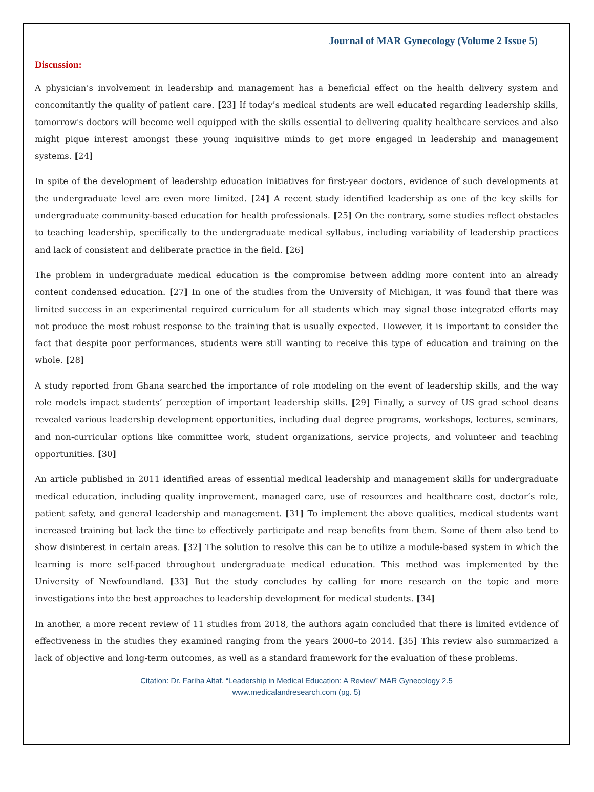Journal of MAR Gynecology (Volume 2 Issue 5)
Discussion:
A physician’s involvement in leadership and management has a beneficial effect on the health delivery system and concomitantly the quality of patient care. [23] If today’s medical students are well educated regarding leadership skills, tomorrow's doctors will become well equipped with the skills essential to delivering quality healthcare services and also might pique interest amongst these young inquisitive minds to get more engaged in leadership and management systems. [24]
In spite of the development of leadership education initiatives for first-year doctors, evidence of such developments at the undergraduate level are even more limited. [24] A recent study identified leadership as one of the key skills for undergraduate community-based education for health professionals. [25] On the contrary, some studies reflect obstacles to teaching leadership, specifically to the undergraduate medical syllabus, including variability of leadership practices and lack of consistent and deliberate practice in the field. [26]
The problem in undergraduate medical education is the compromise between adding more content into an already content condensed education. [27] In one of the studies from the University of Michigan, it was found that there was limited success in an experimental required curriculum for all students which may signal those integrated efforts may not produce the most robust response to the training that is usually expected. However, it is important to consider the fact that despite poor performances, students were still wanting to receive this type of education and training on the whole. [28]
A study reported from Ghana searched the importance of role modeling on the event of leadership skills, and the way role models impact students’ perception of important leadership skills. [29] Finally, a survey of US grad school deans revealed various leadership development opportunities, including dual degree programs, workshops, lectures, seminars, and non-curricular options like committee work, student organizations, service projects, and volunteer and teaching opportunities. [30]
An article published in 2011 identified areas of essential medical leadership and management skills for undergraduate medical education, including quality improvement, managed care, use of resources and healthcare cost, doctor’s role, patient safety, and general leadership and management. [31] To implement the above qualities, medical students want increased training but lack the time to effectively participate and reap benefits from them. Some of them also tend to show disinterest in certain areas. [32] The solution to resolve this can be to utilize a module-based system in which the learning is more self-paced throughout undergraduate medical education. This method was implemented by the University of Newfoundland. [33] But the study concludes by calling for more research on the topic and more investigations into the best approaches to leadership development for medical students. [34]
In another, a more recent review of 11 studies from 2018, the authors again concluded that there is limited evidence of effectiveness in the studies they examined ranging from the years 2000–to 2014. [35] This review also summarized a lack of objective and long-term outcomes, as well as a standard framework for the evaluation of these problems.
Citation: Dr. Fariha Altaf. “Leadership in Medical Education: A Review” MAR Gynecology 2.5
www.medicalandresearch.com (pg. 5)